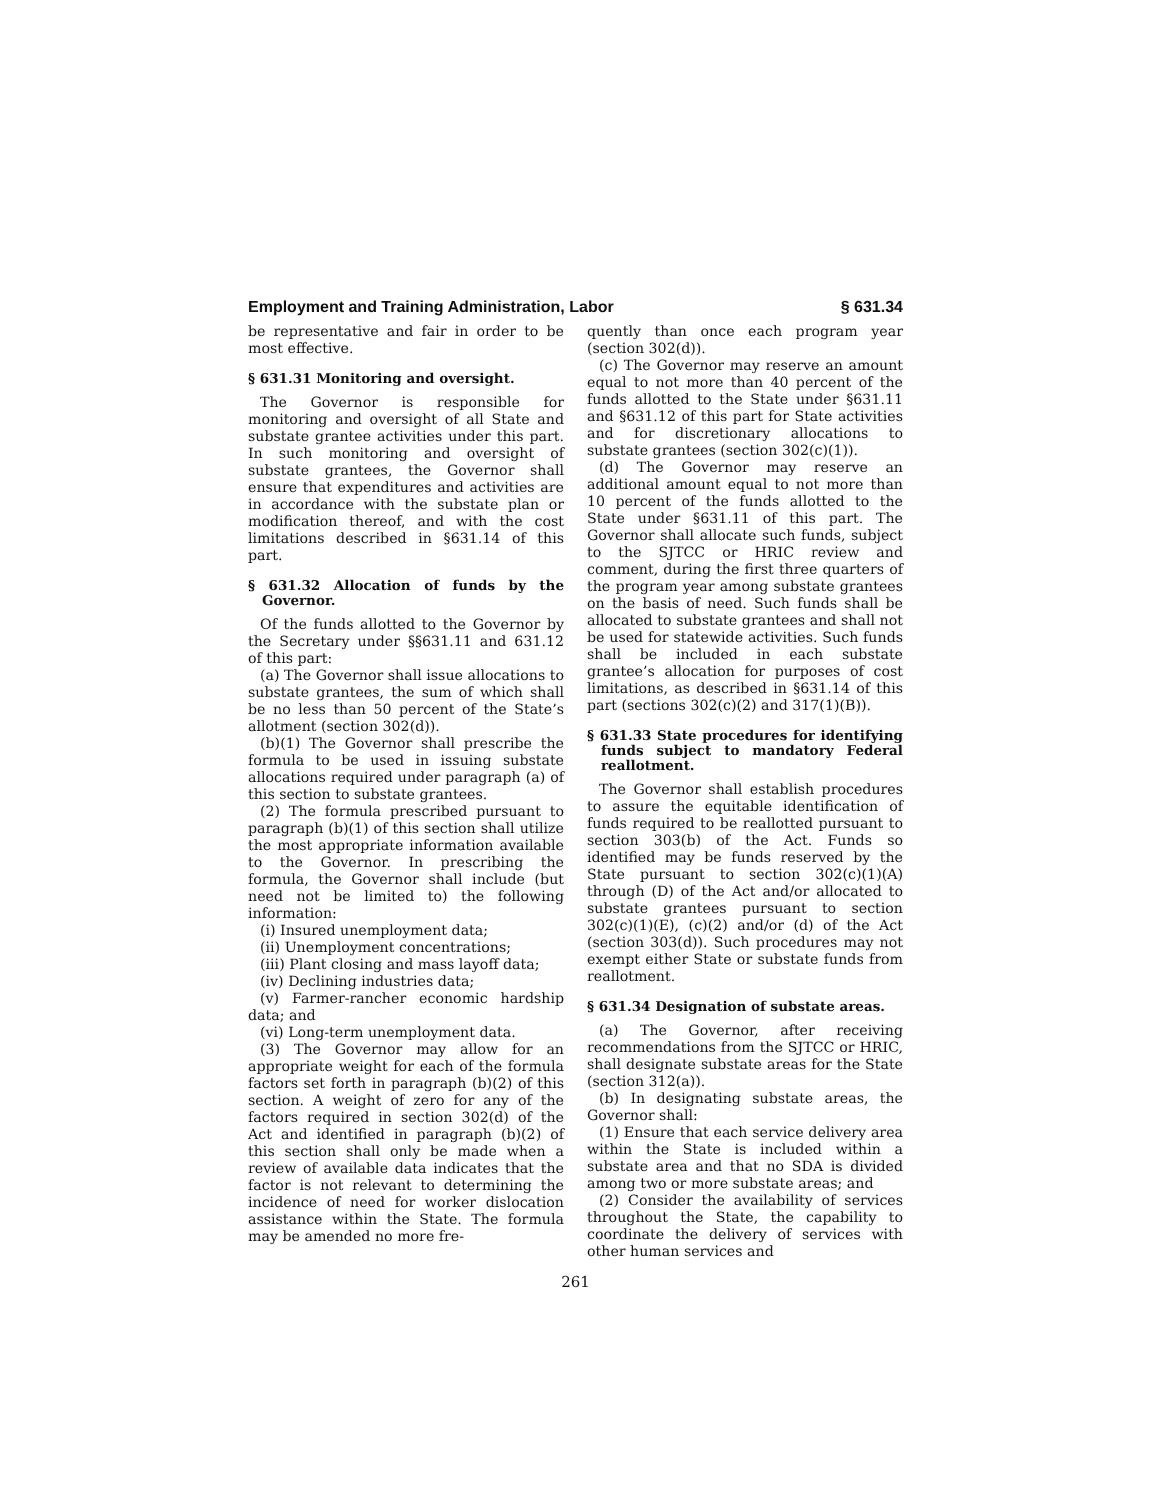Employment and Training Administration, Labor § 631.34
be representative and fair in order to be most effective.
§ 631.31 Monitoring and oversight.
The Governor is responsible for monitoring and oversight of all State and substate grantee activities under this part. In such monitoring and oversight of substate grantees, the Governor shall ensure that expenditures and activities are in accordance with the substate plan or modification thereof, and with the cost limitations described in §631.14 of this part.
§ 631.32 Allocation of funds by the Governor.
Of the funds allotted to the Governor by the Secretary under §§631.11 and 631.12 of this part:
(a) The Governor shall issue allocations to substate grantees, the sum of which shall be no less than 50 percent of the State’s allotment (section 302(d)).
(b)(1) The Governor shall prescribe the formula to be used in issuing substate allocations required under paragraph (a) of this section to substate grantees.
(2) The formula prescribed pursuant to paragraph (b)(1) of this section shall utilize the most appropriate information available to the Governor. In prescribing the formula, the Governor shall include (but need not be limited to) the following information:
(i) Insured unemployment data;
(ii) Unemployment concentrations;
(iii) Plant closing and mass layoff data;
(iv) Declining industries data;
(v) Farmer-rancher economic hardship data; and
(vi) Long-term unemployment data.
(3) The Governor may allow for an appropriate weight for each of the formula factors set forth in paragraph (b)(2) of this section. A weight of zero for any of the factors required in section 302(d) of the Act and identified in paragraph (b)(2) of this section shall only be made when a review of available data indicates that the factor is not relevant to determining the incidence of need for worker dislocation assistance within the State. The formula may be amended no more fre-
quently than once each program year (section 302(d)).
(c) The Governor may reserve an amount equal to not more than 40 percent of the funds allotted to the State under §631.11 and §631.12 of this part for State activities and for discretionary allocations to substate grantees (section 302(c)(1)).
(d) The Governor may reserve an additional amount equal to not more than 10 percent of the funds allotted to the State under §631.11 of this part. The Governor shall allocate such funds, subject to the SJTCC or HRIC review and comment, during the first three quarters of the program year among substate grantees on the basis of need. Such funds shall be allocated to substate grantees and shall not be used for statewide activities. Such funds shall be included in each substate grantee’s allocation for purposes of cost limitations, as described in §631.14 of this part (sections 302(c)(2) and 317(1)(B)).
§ 631.33 State procedures for identifying funds subject to mandatory Federal reallotment.
The Governor shall establish procedures to assure the equitable identification of funds required to be reallotted pursuant to section 303(b) of the Act. Funds so identified may be funds reserved by the State pursuant to section 302(c)(1)(A) through (D) of the Act and/or allocated to substate grantees pursuant to section 302(c)(1)(E), (c)(2) and/or (d) of the Act (section 303(d)). Such procedures may not exempt either State or substate funds from reallotment.
§ 631.34 Designation of substate areas.
(a) The Governor, after receiving recommendations from the SJTCC or HRIC, shall designate substate areas for the State (section 312(a)).
(b) In designating substate areas, the Governor shall:
(1) Ensure that each service delivery area within the State is included within a substate area and that no SDA is divided among two or more substate areas; and
(2) Consider the availability of services throughout the State, the capability to coordinate the delivery of services with other human services and
261